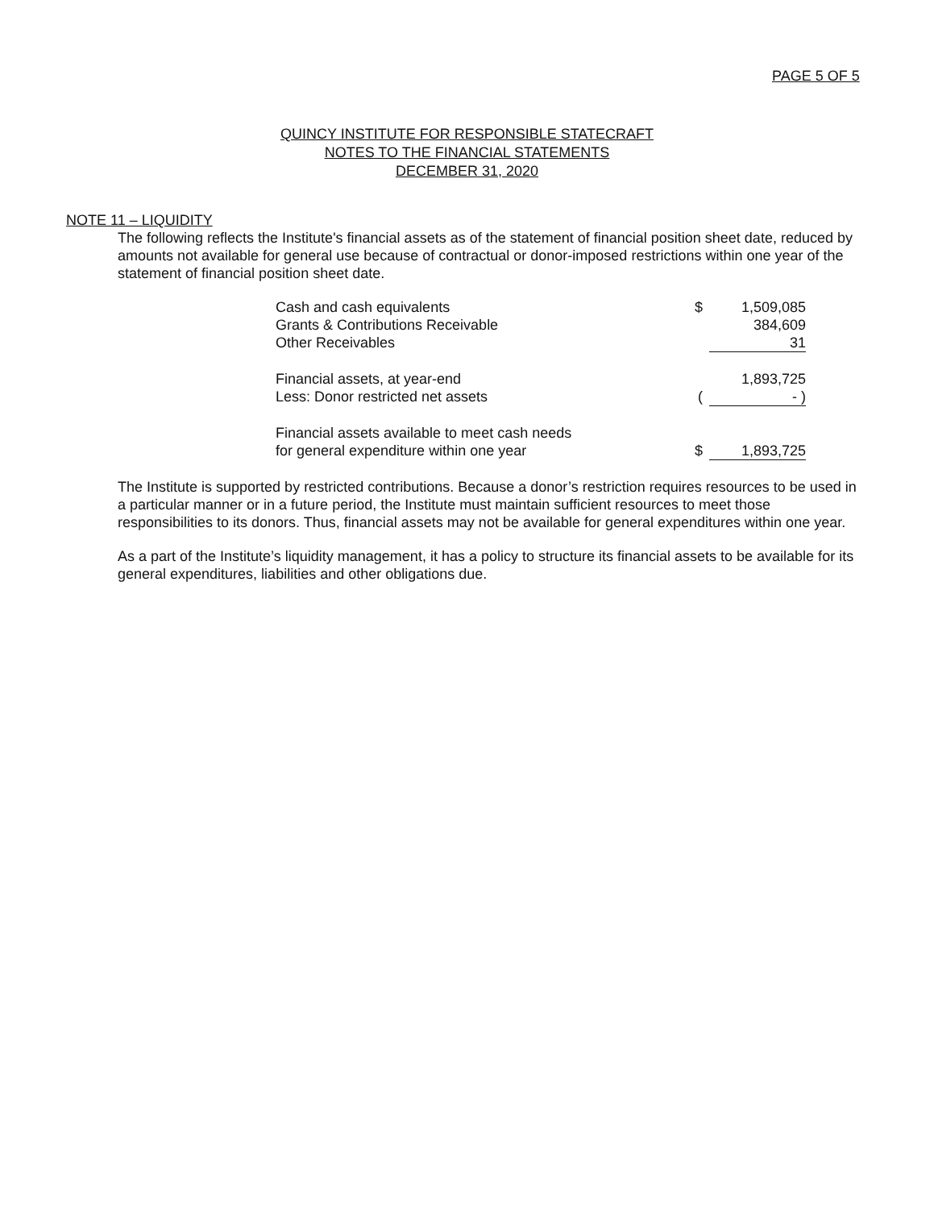PAGE 5 OF 5
QUINCY INSTITUTE FOR RESPONSIBLE STATECRAFT
NOTES TO THE FINANCIAL STATEMENTS
DECEMBER 31, 2020
NOTE 11 – LIQUIDITY
The following reflects the Institute's financial assets as of the statement of financial position sheet date, reduced by amounts not available for general use because of contractual or donor-imposed restrictions within one year of the statement of financial position sheet date.
| Cash and cash equivalents | $ | 1,509,085 |
| Grants & Contributions Receivable | | 384,609 |
| Other Receivables | | 31 |
| Financial assets, at year-end | | 1,893,725 |
| Less: Donor restricted net assets | ( | - ) |
| Financial assets available to meet cash needs for general expenditure within one year | $ | 1,893,725 |
The Institute is supported by restricted contributions. Because a donor’s restriction requires resources to be used in a particular manner or in a future period, the Institute must maintain sufficient resources to meet those responsibilities to its donors. Thus, financial assets may not be available for general expenditures within one year.
As a part of the Institute’s liquidity management, it has a policy to structure its financial assets to be available for its general expenditures, liabilities and other obligations due.